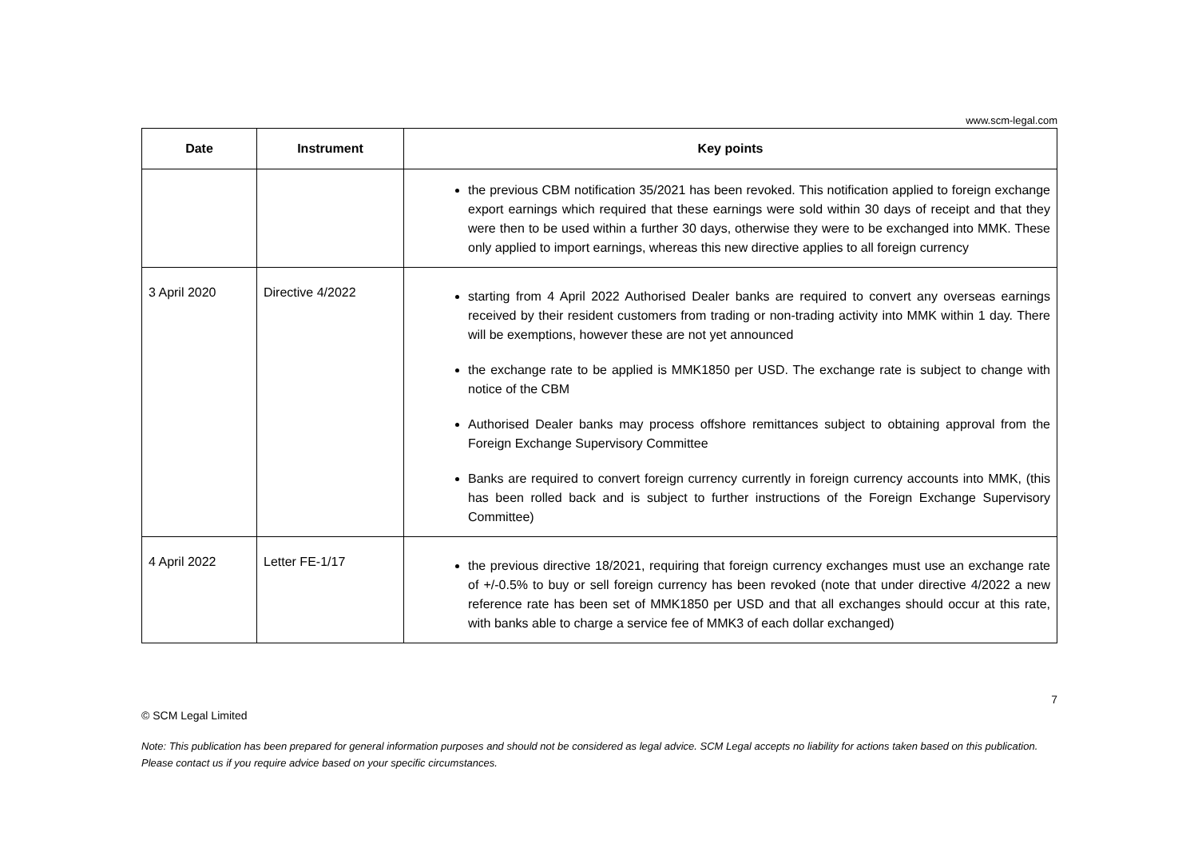www.scm-legal.com
| Date | Instrument | Key points |
| --- | --- | --- |
| | | the previous CBM notification 35/2021 has been revoked. This notification applied to foreign exchange export earnings which required that these earnings were sold within 30 days of receipt and that they were then to be used within a further 30 days, otherwise they were to be exchanged into MMK. These only applied to import earnings, whereas this new directive applies to all foreign currency |
| 3 April 2020 | Directive 4/2022 | starting from 4 April 2022 Authorised Dealer banks are required to convert any overseas earnings received by their resident customers from trading or non-trading activity into MMK within 1 day. There will be exemptions, however these are not yet announced the exchange rate to be applied is MMK1850 per USD. The exchange rate is subject to change with notice of the CBM Authorised Dealer banks may process offshore remittances subject to obtaining approval from the Foreign Exchange Supervisory Committee Banks are required to convert foreign currency currently in foreign currency accounts into MMK, (this has been rolled back and is subject to further instructions of the Foreign Exchange Supervisory Committee) |
| 4 April 2022 | Letter FE-1/17 | the previous directive 18/2021, requiring that foreign currency exchanges must use an exchange rate of +/-0.5% to buy or sell foreign currency has been revoked (note that under directive 4/2022 a new reference rate has been set of MMK1850 per USD and that all exchanges should occur at this rate, with banks able to charge a service fee of MMK3 of each dollar exchanged) |
7
© SCM Legal Limited
Note: This publication has been prepared for general information purposes and should not be considered as legal advice. SCM Legal accepts no liability for actions taken based on this publication. Please contact us if you require advice based on your specific circumstances.